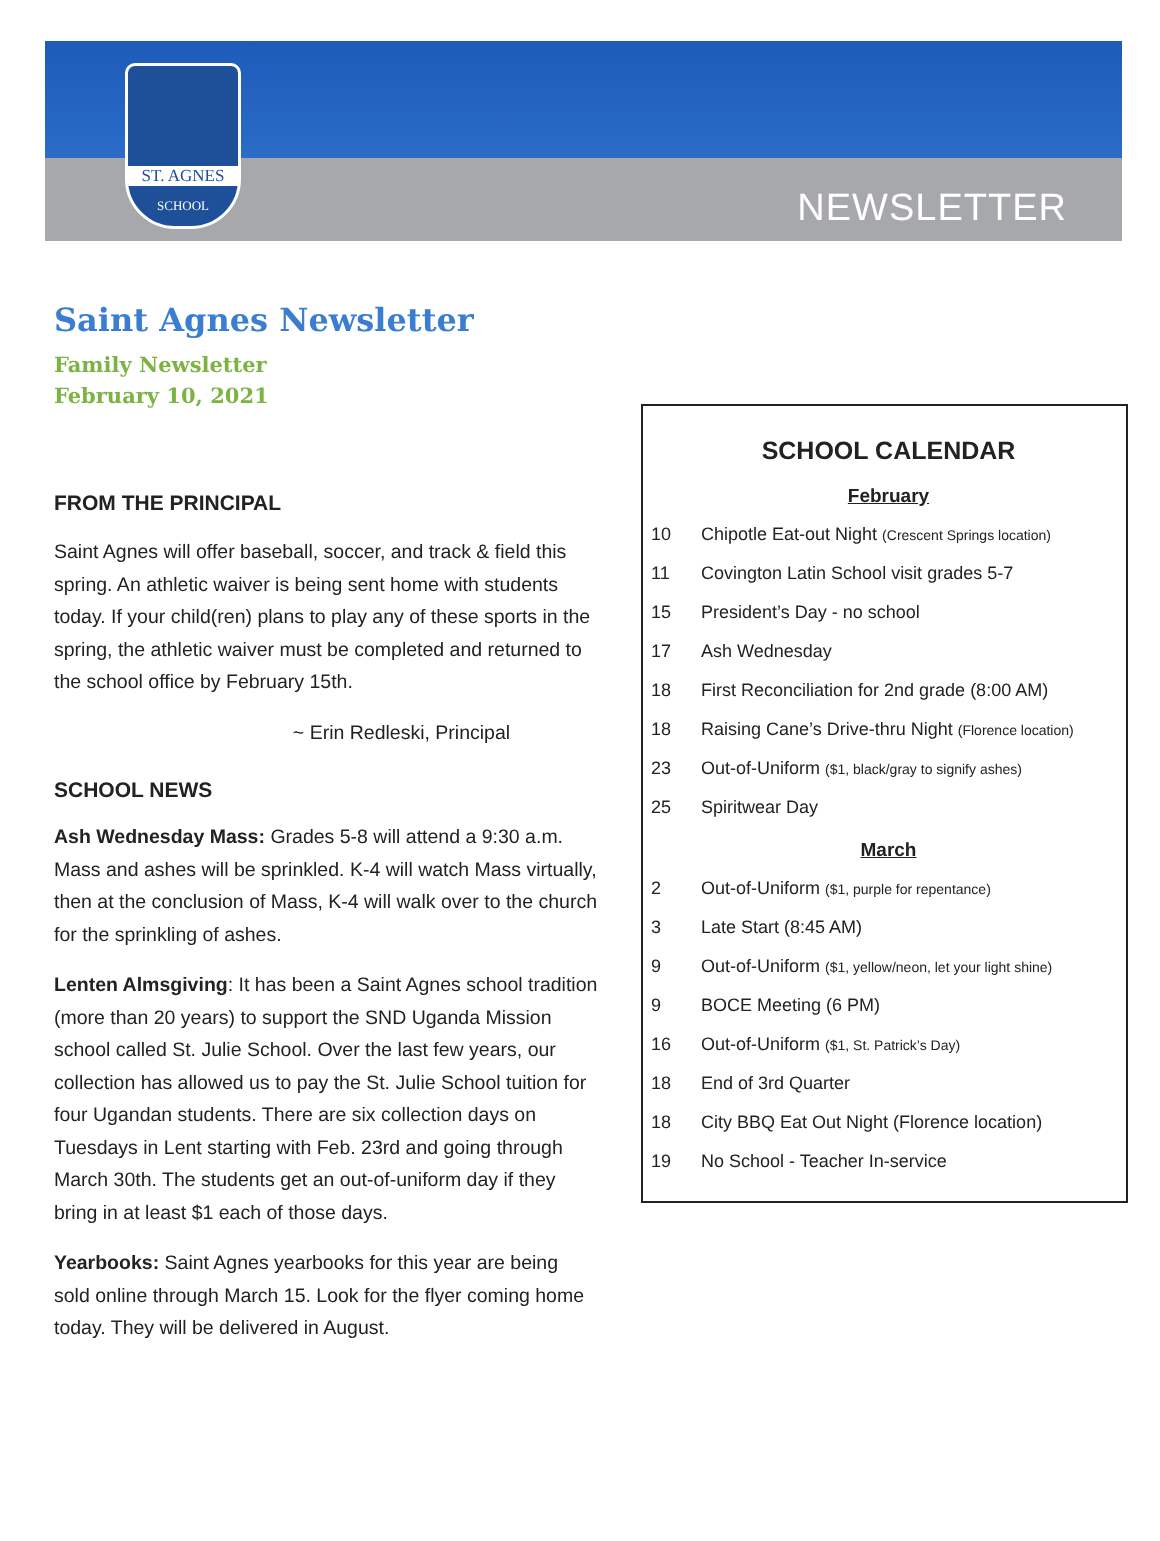ST. AGNES
SCHOOL
NEWSLETTER
Saint Agnes Newsletter
Family Newsletter
February 10, 2021
FROM THE PRINCIPAL
Saint Agnes will offer baseball, soccer, and track & field this spring. An athletic waiver is being sent home with students today. If your child(ren) plans to play any of these sports in the spring, the athletic waiver must be completed and returned to the school office by February 15th.
~ Erin Redleski, Principal
SCHOOL NEWS
Ash Wednesday Mass: Grades 5-8 will attend a 9:30 a.m. Mass and ashes will be sprinkled. K-4 will watch Mass virtually, then at the conclusion of Mass, K-4 will walk over to the church for the sprinkling of ashes.
Lenten Almsgiving: It has been a Saint Agnes school tradition (more than 20 years) to support the SND Uganda Mission school called St. Julie School. Over the last few years, our collection has allowed us to pay the St. Julie School tuition for four Ugandan students. There are six collection days on Tuesdays in Lent starting with Feb. 23rd and going through March 30th. The students get an out-of-uniform day if they bring in at least $1 each of those days.
Yearbooks: Saint Agnes yearbooks for this year are being sold online through March 15. Look for the flyer coming home today. They will be delivered in August.
SCHOOL CALENDAR
February
| 10 | Chipotle Eat-out Night (Crescent Springs location) |
| 11 | Covington Latin School visit grades 5-7 |
| 15 | President’s Day - no school |
| 17 | Ash Wednesday |
| 18 | First Reconciliation for 2nd grade (8:00 AM) |
| 18 | Raising Cane’s Drive-thru Night (Florence location) |
| 23 | Out-of-Uniform ($1, black/gray to signify ashes) |
| 25 | Spiritwear Day |
March
| 2 | Out-of-Uniform ($1, purple for repentance) |
| 3 | Late Start (8:45 AM) |
| 9 | Out-of-Uniform ($1, yellow/neon, let your light shine) |
| 9 | BOCE Meeting (6 PM) |
| 16 | Out-of-Uniform ($1, St. Patrick’s Day) |
| 18 | End of 3rd Quarter |
| 18 | City BBQ Eat Out Night (Florence location) |
| 19 | No School - Teacher In-service |